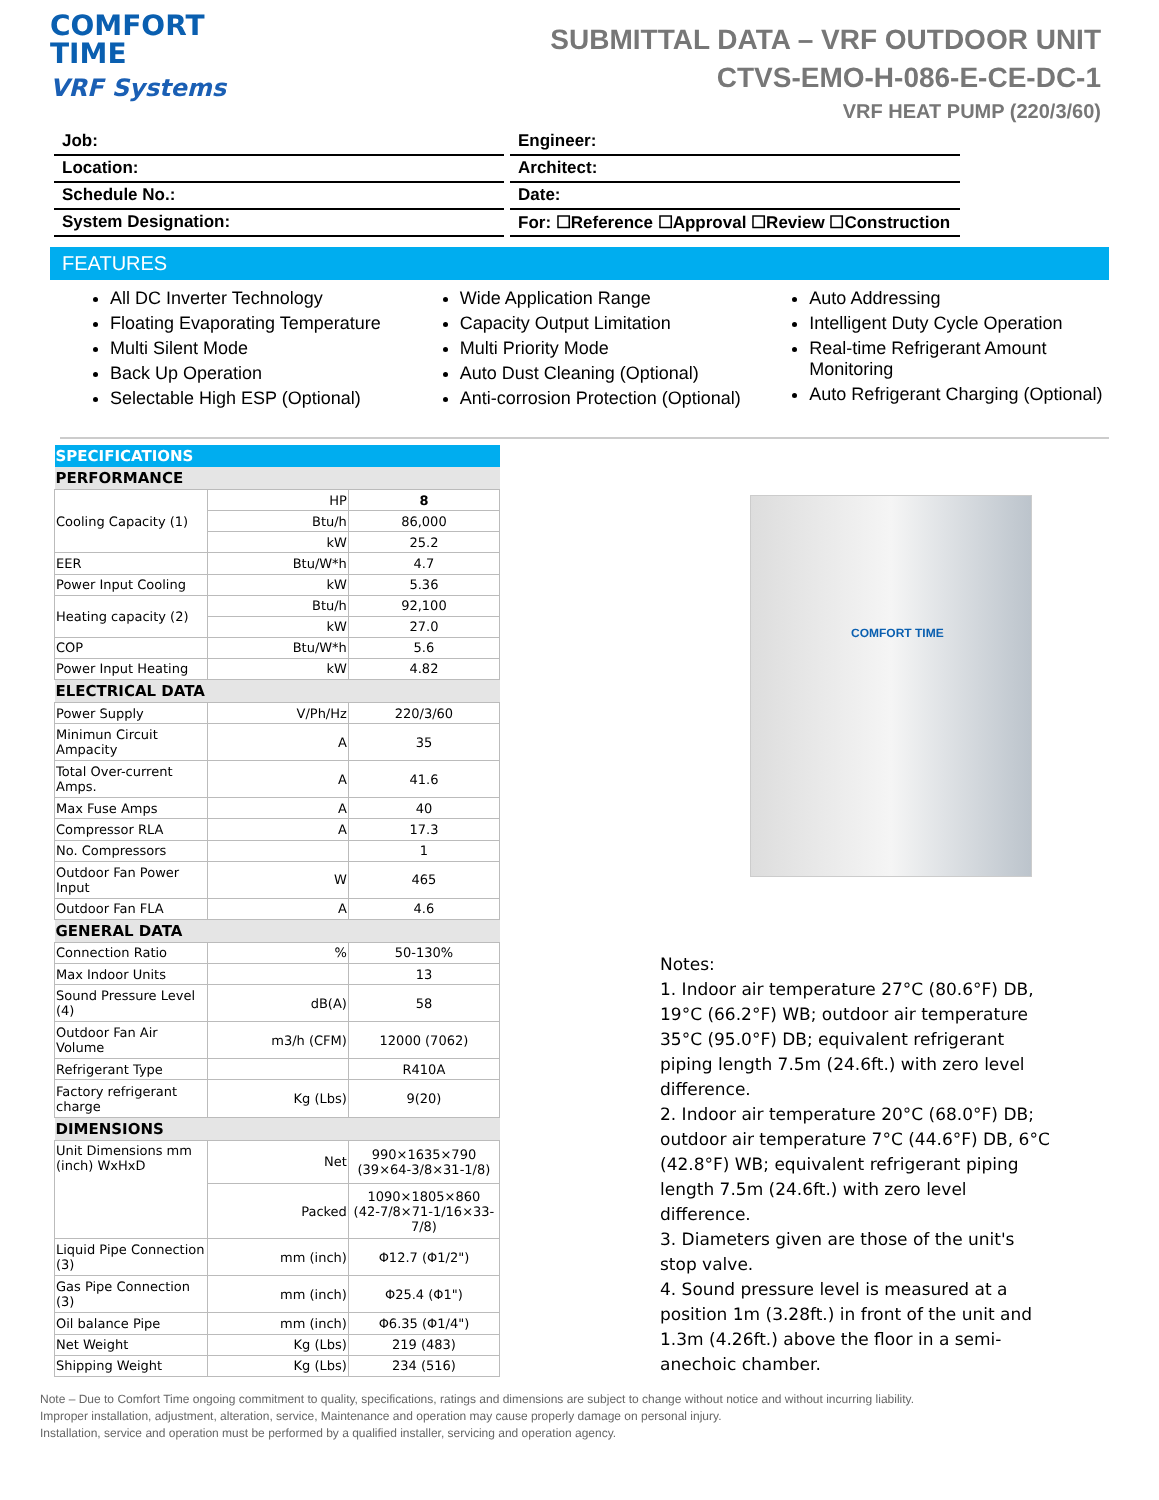COMFORT
TIME
VRF Systems
SUBMITTAL DATA – VRF OUTDOOR UNIT
CTVS-EMO-H-086-E-CE-DC-1
VRF HEAT PUMP (220/3/60)
Job:
Location:
Schedule No.:
System Designation:
Engineer:
Architect:
Date:
For: ☐Reference ☐Approval ☐Review ☐Construction
FEATURES
All DC Inverter Technology
Floating Evaporating Temperature
Multi Silent Mode
Back Up Operation
Selectable High ESP (Optional)
Wide Application Range
Capacity Output Limitation
Multi Priority Mode
Auto Dust Cleaning (Optional)
Anti-corrosion Protection (Optional)
Auto Addressing
Intelligent Duty Cycle Operation
Real-time Refrigerant Amount Monitoring
Auto Refrigerant Charging (Optional)
| SPECIFICATIONS | | |
| PERFORMANCE | | |
| Cooling Capacity (1) | HP | 8 |
| | Btu/h | 86,000 |
| | kW | 25.2 |
| EER | Btu/W*h | 4.7 |
| Power Input Cooling | kW | 5.36 |
| Heating capacity (2) | Btu/h | 92,100 |
| | kW | 27.0 |
| COP | Btu/W*h | 5.6 |
| Power Input Heating | kW | 4.82 |
| ELECTRICAL DATA | | |
| Power Supply | V/Ph/Hz | 220/3/60 |
| Minimun Circuit Ampacity | A | 35 |
| Total Over-current Amps. | A | 41.6 |
| Max Fuse Amps | A | 40 |
| Compressor RLA | A | 17.3 |
| No. Compressors | | 1 |
| Outdoor Fan Power Input | W | 465 |
| Outdoor Fan FLA | A | 4.6 |
| GENERAL DATA | | |
| Connection Ratio | % | 50-130% |
| Max Indoor Units | | 13 |
| Sound Pressure Level (4) | dB(A) | 58 |
| Outdoor Fan Air Volume | m3/h (CFM) | 12000 (7062) |
| Refrigerant Type | | R410A |
| Factory refrigerant charge | Kg (Lbs) | 9(20) |
| DIMENSIONS | | |
| Unit Dimensions mm (inch) WxHxD | Net | 990×1635×790 (39×64-3/8×31-1/8) |
| | Packed | 1090×1805×860 (42-7/8×71-1/16×33-7/8) |
| Liquid Pipe Connection (3) | mm (inch) | Φ12.7 (Φ1/2") |
| Gas Pipe Connection (3) | mm (inch) | Φ25.4 (Φ1") |
| Oil balance Pipe | mm (inch) | Φ6.35 (Φ1/4") |
| Net Weight | Kg (Lbs) | 219 (483) |
| Shipping Weight | Kg (Lbs) | 234 (516) |
COMFORT TIME
Notes:
1. Indoor air temperature 27°C (80.6°F) DB, 19°C (66.2°F) WB; outdoor air temperature 35°C (95.0°F) DB; equivalent refrigerant piping length 7.5m (24.6ft.) with zero level difference.
2. Indoor air temperature 20°C (68.0°F) DB; outdoor air temperature 7°C (44.6°F) DB, 6°C (42.8°F) WB; equivalent refrigerant piping length 7.5m (24.6ft.) with zero level difference.
3. Diameters given are those of the unit's stop valve.
4. Sound pressure level is measured at a position 1m (3.28ft.) in front of the unit and 1.3m (4.26ft.) above the floor in a semi-anechoic chamber.
Note – Due to Comfort Time ongoing commitment to quality, specifications, ratings and dimensions are subject to change without notice and without incurring liability.
Improper installation, adjustment, alteration, service, Maintenance and operation may cause properly damage on personal injury.
Installation, service and operation must be performed by a qualified installer, servicing and operation agency.